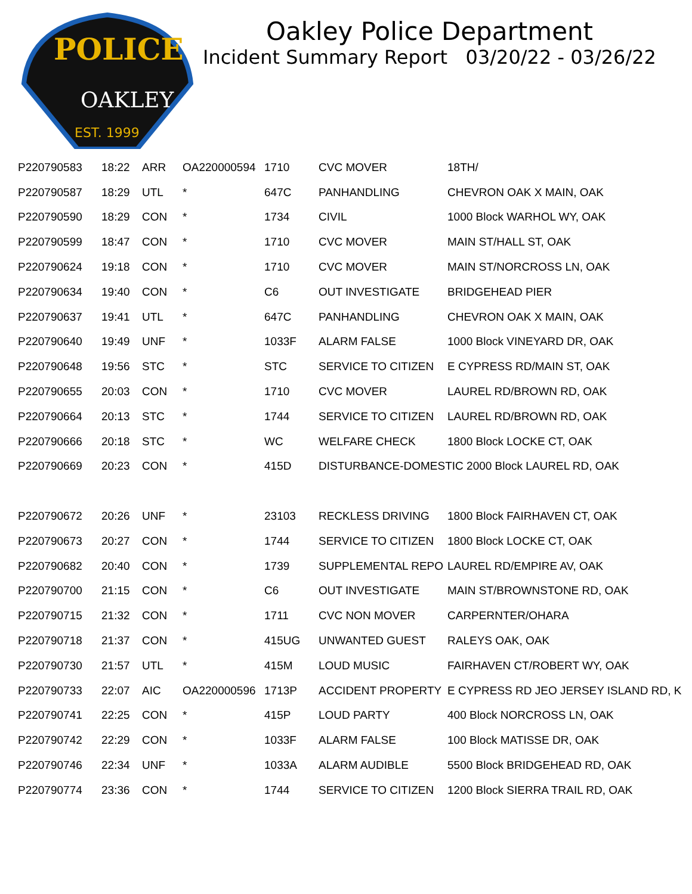POLICE
OAKLEY
EST. 1999
Oakley Police Department
Incident Summary Report 03/20/22 - 03/26/22
| P220790583 | 18:22 | ARR | OA220000594 | 1710 | CVC MOVER | 18TH/ |
| P220790587 | 18:29 | UTL | * | 647C | PANHANDLING | CHEVRON OAK X MAIN, OAK |
| P220790590 | 18:29 | CON | * | 1734 | CIVIL | 1000 Block WARHOL WY, OAK |
| P220790599 | 18:47 | CON | * | 1710 | CVC MOVER | MAIN ST/HALL ST, OAK |
| P220790624 | 19:18 | CON | * | 1710 | CVC MOVER | MAIN ST/NORCROSS LN, OAK |
| P220790634 | 19:40 | CON | * | C6 | OUT INVESTIGATE | BRIDGEHEAD PIER |
| P220790637 | 19:41 | UTL | * | 647C | PANHANDLING | CHEVRON OAK X MAIN, OAK |
| P220790640 | 19:49 | UNF | * | 1033F | ALARM FALSE | 1000 Block VINEYARD DR, OAK |
| P220790648 | 19:56 | STC | * | STC | SERVICE TO CITIZEN | E CYPRESS RD/MAIN ST, OAK |
| P220790655 | 20:03 | CON | * | 1710 | CVC MOVER | LAUREL RD/BROWN RD, OAK |
| P220790664 | 20:13 | STC | * | 1744 | SERVICE TO CITIZEN | LAUREL RD/BROWN RD, OAK |
| P220790666 | 20:18 | STC | * | WC | WELFARE CHECK | 1800 Block LOCKE CT, OAK |
| P220790669 | 20:23 | CON | * | 415D | DISTURBANCE-DOMESTIC 2000 Block LAUREL RD, OAK | |
| P220790672 | 20:26 | UNF | * | 23103 | RECKLESS DRIVING | 1800 Block FAIRHAVEN CT, OAK |
| P220790673 | 20:27 | CON | * | 1744 | SERVICE TO CITIZEN | 1800 Block LOCKE CT, OAK |
| P220790682 | 20:40 | CON | * | 1739 | SUPPLEMENTAL REPO | LAUREL RD/EMPIRE AV, OAK |
| P220790700 | 21:15 | CON | * | C6 | OUT INVESTIGATE | MAIN ST/BROWNSTONE RD, OAK |
| P220790715 | 21:32 | CON | * | 1711 | CVC NON MOVER | CARPERNTER/OHARA |
| P220790718 | 21:37 | CON | * | 415UG | UNWANTED GUEST | RALEYS OAK, OAK |
| P220790730 | 21:57 | UTL | * | 415M | LOUD MUSIC | FAIRHAVEN CT/ROBERT WY, OAK |
| P220790733 | 22:07 | AIC | OA220000596 | 1713P | ACCIDENT PROPERTY | E CYPRESS RD JEO JERSEY ISLAND RD, K |
| P220790741 | 22:25 | CON | * | 415P | LOUD PARTY | 400 Block NORCROSS LN, OAK |
| P220790742 | 22:29 | CON | * | 1033F | ALARM FALSE | 100 Block MATISSE DR, OAK |
| P220790746 | 22:34 | UNF | * | 1033A | ALARM AUDIBLE | 5500 Block BRIDGEHEAD RD, OAK |
| P220790774 | 23:36 | CON | * | 1744 | SERVICE TO CITIZEN | 1200 Block SIERRA TRAIL RD, OAK |